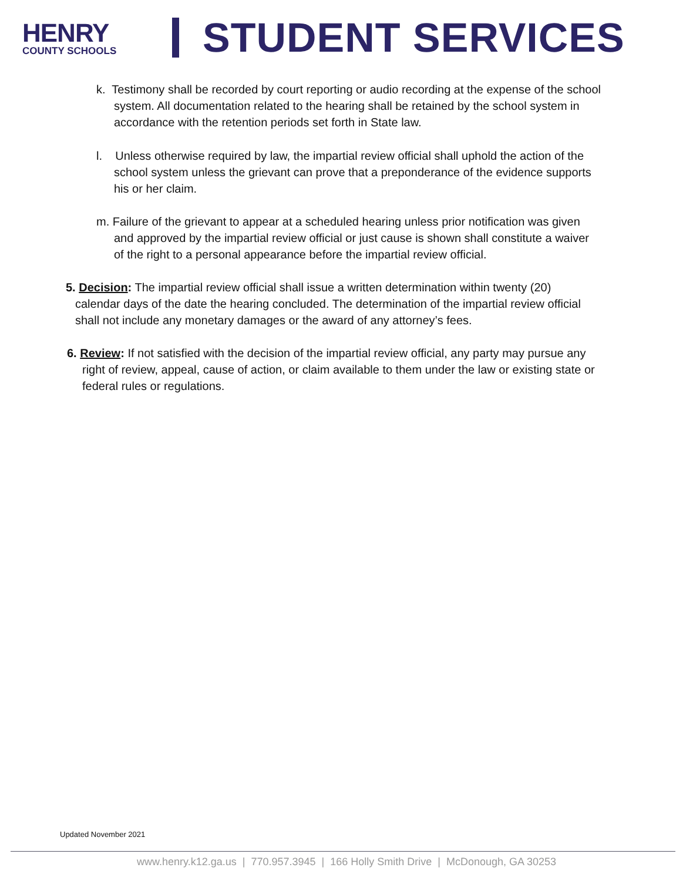HENRY
COUNTY SCHOOLS
STUDENT SERVICES
k. Testimony shall be recorded by court reporting or audio recording at the expense of the school system. All documentation related to the hearing shall be retained by the school system in accordance with the retention periods set forth in State law.
l. Unless otherwise required by law, the impartial review official shall uphold the action of the school system unless the grievant can prove that a preponderance of the evidence supports his or her claim.
m. Failure of the grievant to appear at a scheduled hearing unless prior notification was given and approved by the impartial review official or just cause is shown shall constitute a waiver of the right to a personal appearance before the impartial review official.
5. Decision: The impartial review official shall issue a written determination within twenty (20) calendar days of the date the hearing concluded. The determination of the impartial review official shall not include any monetary damages or the award of any attorney’s fees.
6. Review: If not satisfied with the decision of the impartial review official, any party may pursue any right of review, appeal, cause of action, or claim available to them under the law or existing state or federal rules or regulations.
Updated November 2021
www.henry.k12.ga.us | 770.957.3945 | 166 Holly Smith Drive | McDonough, GA 30253